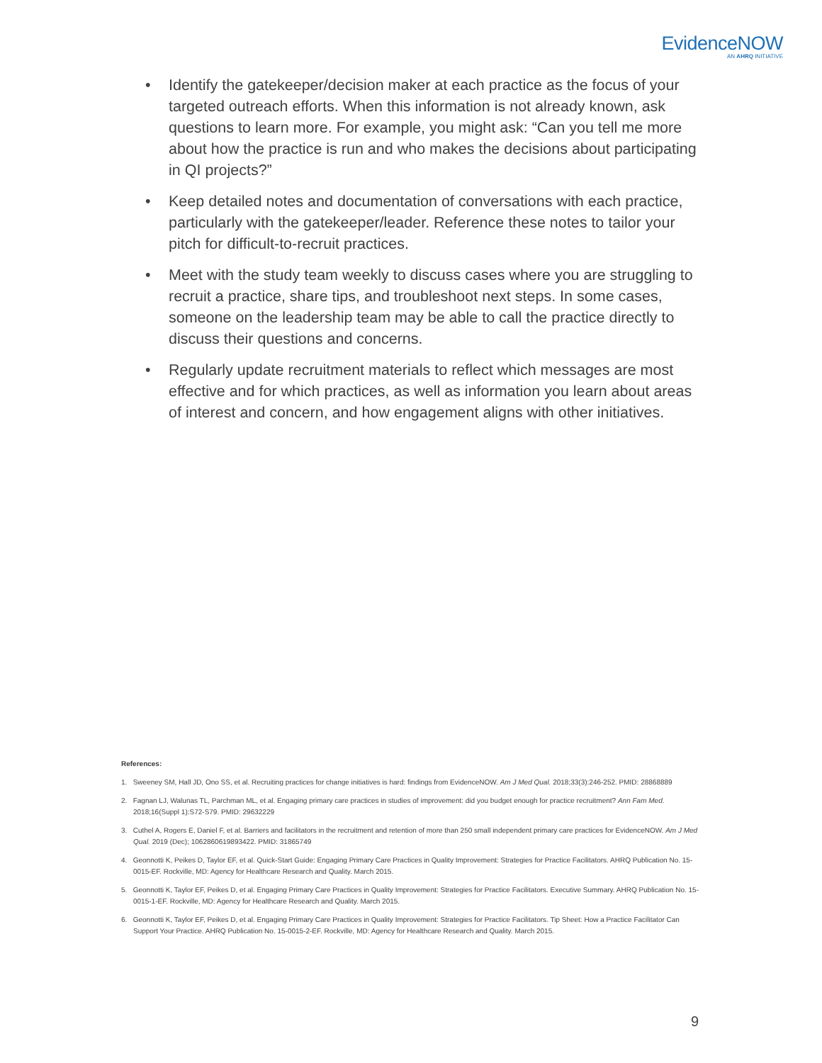EvidenceNOW
AN AHRQ INITIATIVE
• Identify the gatekeeper/decision maker at each practice as the focus of your targeted outreach efforts. When this information is not already known, ask questions to learn more. For example, you might ask: “Can you tell me more about how the practice is run and who makes the decisions about participating in QI projects?”
• Keep detailed notes and documentation of conversations with each practice, particularly with the gatekeeper/leader. Reference these notes to tailor your pitch for difficult-to-recruit practices.
• Meet with the study team weekly to discuss cases where you are struggling to recruit a practice, share tips, and troubleshoot next steps. In some cases, someone on the leadership team may be able to call the practice directly to discuss their questions and concerns.
• Regularly update recruitment materials to reflect which messages are most effective and for which practices, as well as information you learn about areas of interest and concern, and how engagement aligns with other initiatives.
References:
1. Sweeney SM, Hall JD, Ono SS, et al. Recruiting practices for change initiatives is hard: findings from EvidenceNOW. Am J Med Qual. 2018;33(3):246-252. PMID: 28868889
2. Fagnan LJ, Walunas TL, Parchman ML, et al. Engaging primary care practices in studies of improvement: did you budget enough for practice recruitment? Ann Fam Med. 2018;16(Suppl 1):S72-S79. PMID: 29632229
3. Cuthel A, Rogers E, Daniel F, et al. Barriers and facilitators in the recruitment and retention of more than 250 small independent primary care practices for EvidenceNOW. Am J Med Qual. 2019 (Dec); 1062860619893422. PMID: 31865749
4. Geonnotti K, Peikes D, Taylor EF, et al. Quick-Start Guide: Engaging Primary Care Practices in Quality Improvement: Strategies for Practice Facilitators. AHRQ Publication No. 15-0015-EF. Rockville, MD: Agency for Healthcare Research and Quality. March 2015.
5. Geonnotti K, Taylor EF, Peikes D, et al. Engaging Primary Care Practices in Quality Improvement: Strategies for Practice Facilitators. Executive Summary. AHRQ Publication No. 15-0015-1-EF. Rockville, MD: Agency for Healthcare Research and Quality. March 2015.
6. Geonnotti K, Taylor EF, Peikes D, et al. Engaging Primary Care Practices in Quality Improvement: Strategies for Practice Facilitators. Tip Sheet: How a Practice Facilitator Can Support Your Practice. AHRQ Publication No. 15-0015-2-EF. Rockville, MD: Agency for Healthcare Research and Quality. March 2015.
9